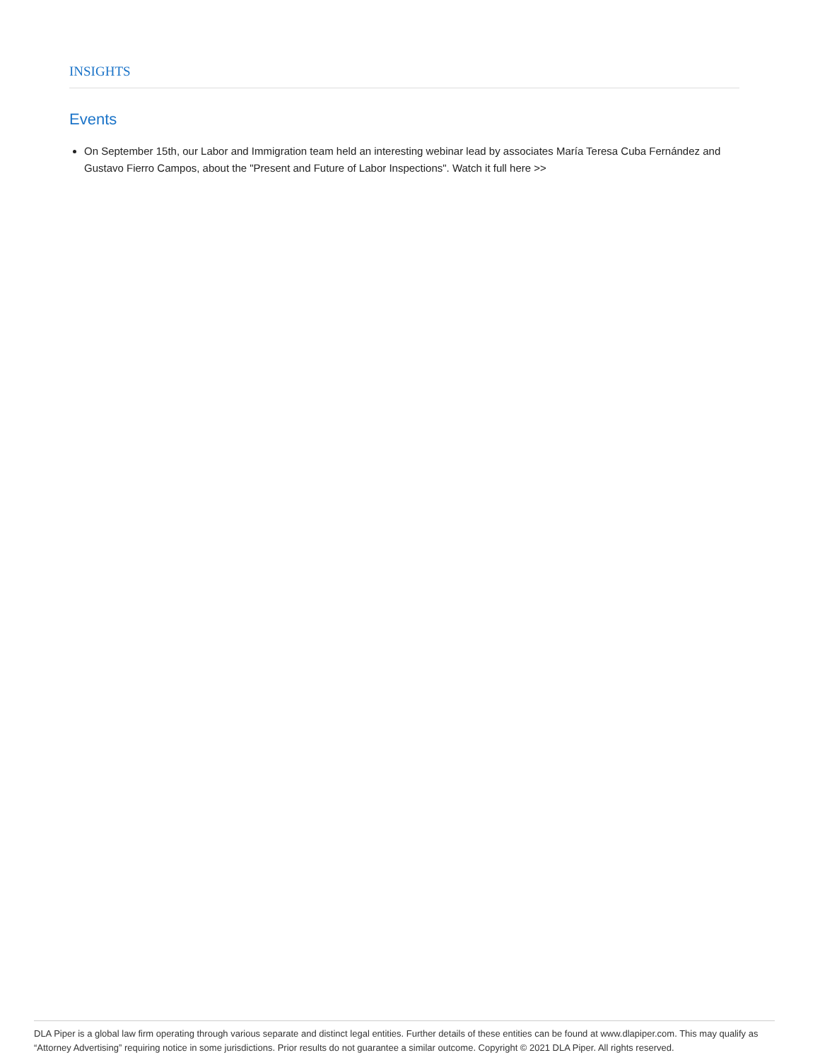INSIGHTS
Events
On September 15th, our Labor and Immigration team held an interesting webinar lead by associates María Teresa Cuba Fernández and Gustavo Fierro Campos, about the "Present and Future of Labor Inspections". Watch it full here >>
DLA Piper is a global law firm operating through various separate and distinct legal entities. Further details of these entities can be found at www.dlapiper.com. This may qualify as “Attorney Advertising” requiring notice in some jurisdictions. Prior results do not guarantee a similar outcome. Copyright © 2021 DLA Piper. All rights reserved.